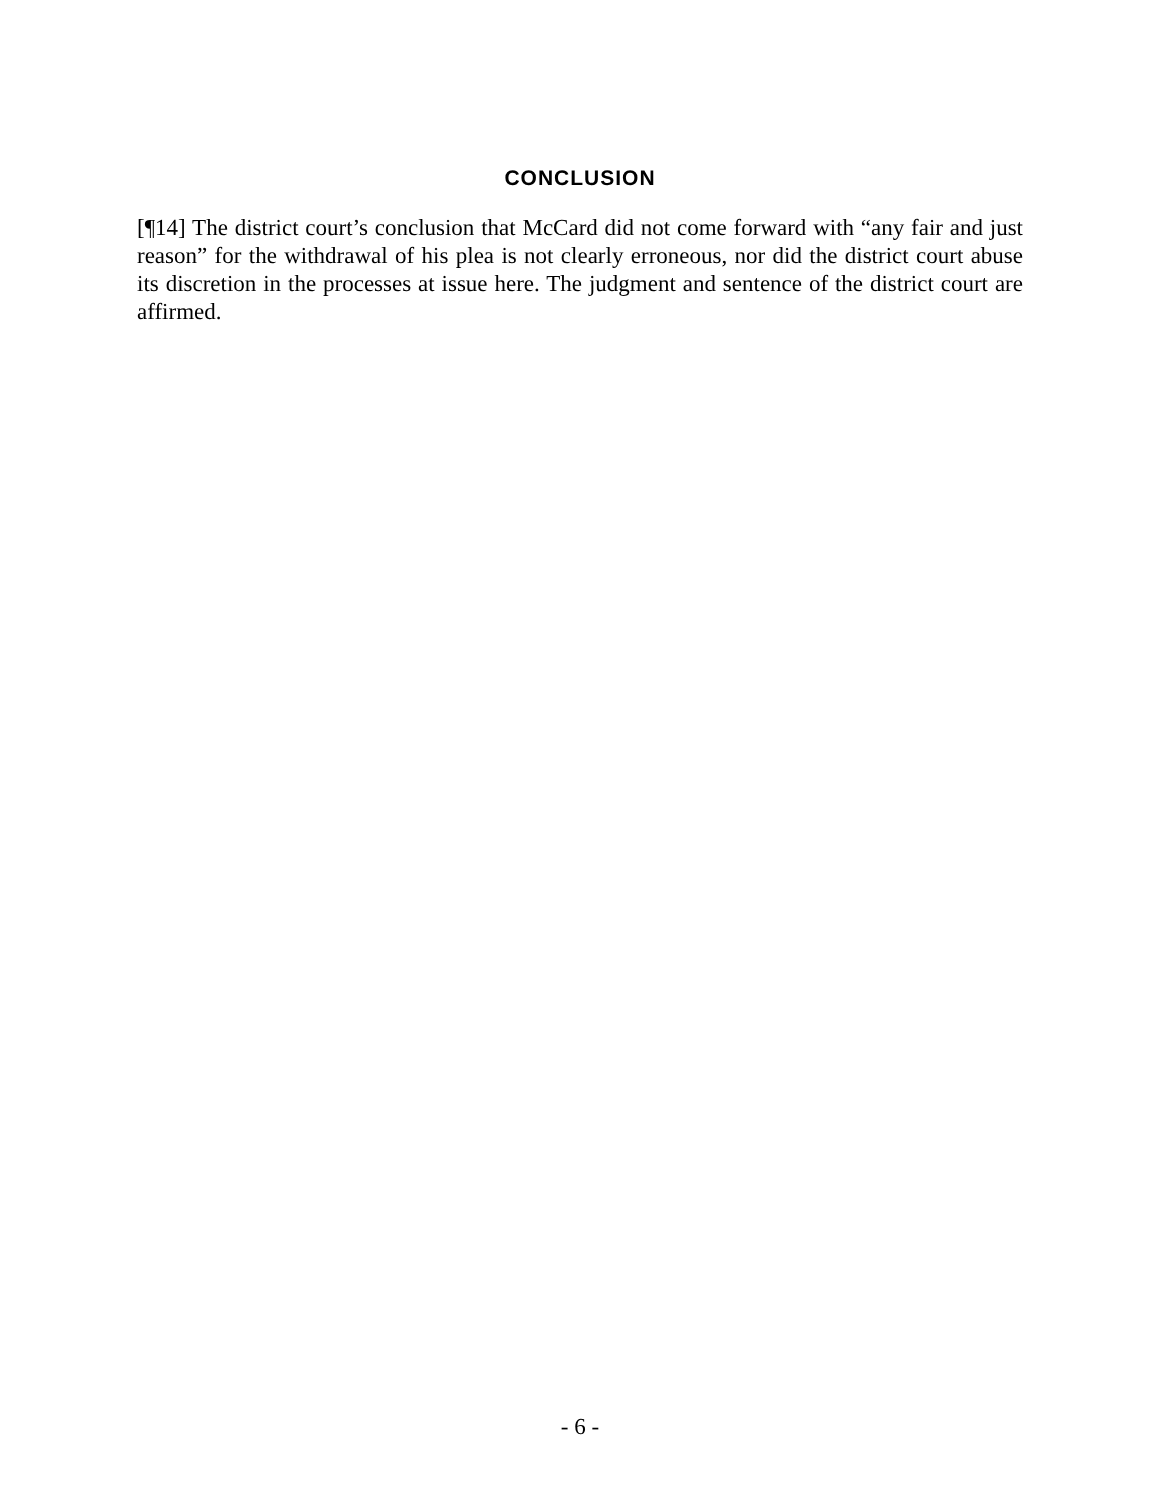CONCLUSION
[¶14] The district court’s conclusion that McCard did not come forward with “any fair and just reason” for the withdrawal of his plea is not clearly erroneous, nor did the district court abuse its discretion in the processes at issue here. The judgment and sentence of the district court are affirmed.
- 6 -